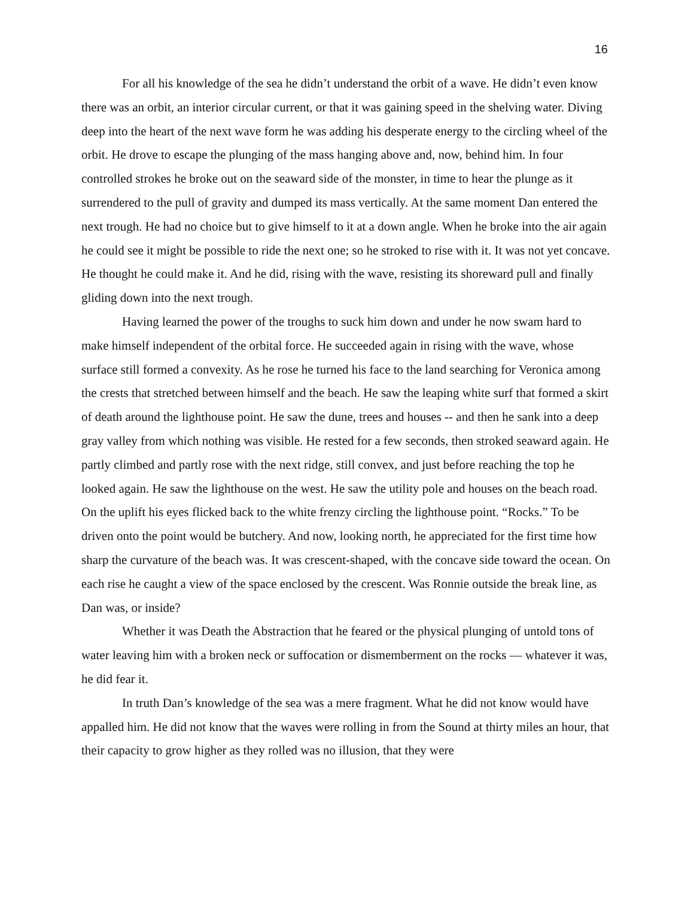16
For all his knowledge of the sea he didn’t understand the orbit of a wave. He didn’t even know there was an orbit, an interior circular current, or that it was gaining speed in the shelving water. Diving deep into the heart of the next wave form he was adding his desperate energy to the circling wheel of the orbit. He drove to escape the plunging of the mass hanging above and, now, behind him. In four controlled strokes he broke out on the seaward side of the monster, in time to hear the plunge as it surrendered to the pull of gravity and dumped its mass vertically. At the same moment Dan entered the next trough. He had no choice but to give himself to it at a down angle. When he broke into the air again he could see it might be possible to ride the next one; so he stroked to rise with it. It was not yet concave. He thought he could make it. And he did, rising with the wave, resisting its shoreward pull and finally gliding down into the next trough.
Having learned the power of the troughs to suck him down and under he now swam hard to make himself independent of the orbital force. He succeeded again in rising with the wave, whose surface still formed a convexity. As he rose he turned his face to the land searching for Veronica among the crests that stretched between himself and the beach. He saw the leaping white surf that formed a skirt of death around the lighthouse point. He saw the dune, trees and houses -- and then he sank into a deep gray valley from which nothing was visible. He rested for a few seconds, then stroked seaward again. He partly climbed and partly rose with the next ridge, still convex, and just before reaching the top he looked again. He saw the lighthouse on the west. He saw the utility pole and houses on the beach road. On the uplift his eyes flicked back to the white frenzy circling the lighthouse point. “Rocks.” To be driven onto the point would be butchery. And now, looking north, he appreciated for the first time how sharp the curvature of the beach was. It was crescent-shaped, with the concave side toward the ocean. On each rise he caught a view of the space enclosed by the crescent. Was Ronnie outside the break line, as Dan was, or inside?
Whether it was Death the Abstraction that he feared or the physical plunging of untold tons of water leaving him with a broken neck or suffocation or dismemberment on the rocks — whatever it was, he did fear it.
In truth Dan’s knowledge of the sea was a mere fragment. What he did not know would have appalled him. He did not know that the waves were rolling in from the Sound at thirty miles an hour, that their capacity to grow higher as they rolled was no illusion, that they were